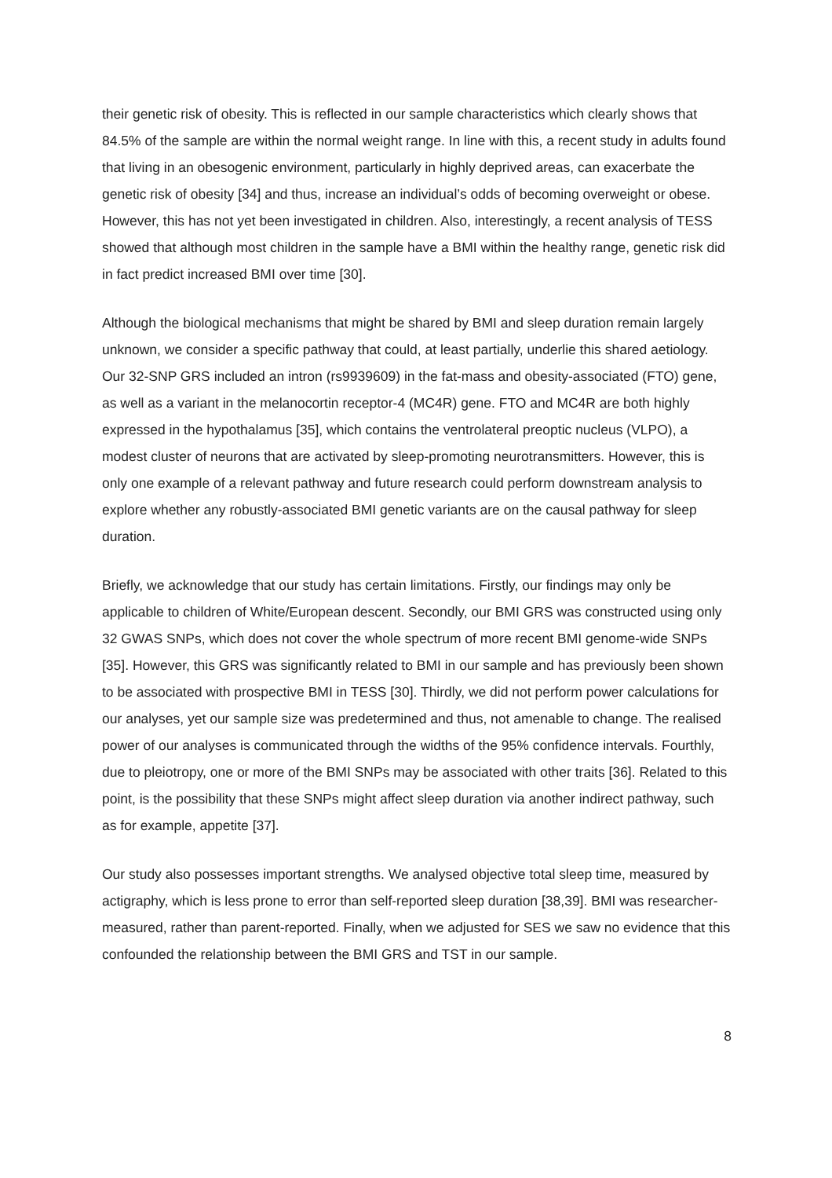their genetic risk of obesity. This is reflected in our sample characteristics which clearly shows that 84.5% of the sample are within the normal weight range. In line with this, a recent study in adults found that living in an obesogenic environment, particularly in highly deprived areas, can exacerbate the genetic risk of obesity [34] and thus, increase an individual’s odds of becoming overweight or obese. However, this has not yet been investigated in children. Also, interestingly, a recent analysis of TESS showed that although most children in the sample have a BMI within the healthy range, genetic risk did in fact predict increased BMI over time [30].
Although the biological mechanisms that might be shared by BMI and sleep duration remain largely unknown, we consider a specific pathway that could, at least partially, underlie this shared aetiology. Our 32-SNP GRS included an intron (rs9939609) in the fat-mass and obesity-associated (FTO) gene, as well as a variant in the melanocortin receptor-4 (MC4R) gene. FTO and MC4R are both highly expressed in the hypothalamus [35], which contains the ventrolateral preoptic nucleus (VLPO), a modest cluster of neurons that are activated by sleep-promoting neurotransmitters. However, this is only one example of a relevant pathway and future research could perform downstream analysis to explore whether any robustly-associated BMI genetic variants are on the causal pathway for sleep duration.
Briefly, we acknowledge that our study has certain limitations. Firstly, our findings may only be applicable to children of White/European descent. Secondly, our BMI GRS was constructed using only 32 GWAS SNPs, which does not cover the whole spectrum of more recent BMI genome-wide SNPs [35]. However, this GRS was significantly related to BMI in our sample and has previously been shown to be associated with prospective BMI in TESS [30]. Thirdly, we did not perform power calculations for our analyses, yet our sample size was predetermined and thus, not amenable to change. The realised power of our analyses is communicated through the widths of the 95% confidence intervals. Fourthly, due to pleiotropy, one or more of the BMI SNPs may be associated with other traits [36]. Related to this point, is the possibility that these SNPs might affect sleep duration via another indirect pathway, such as for example, appetite [37].
Our study also possesses important strengths. We analysed objective total sleep time, measured by actigraphy, which is less prone to error than self-reported sleep duration [38,39]. BMI was researcher-measured, rather than parent-reported. Finally, when we adjusted for SES we saw no evidence that this confounded the relationship between the BMI GRS and TST in our sample.
8